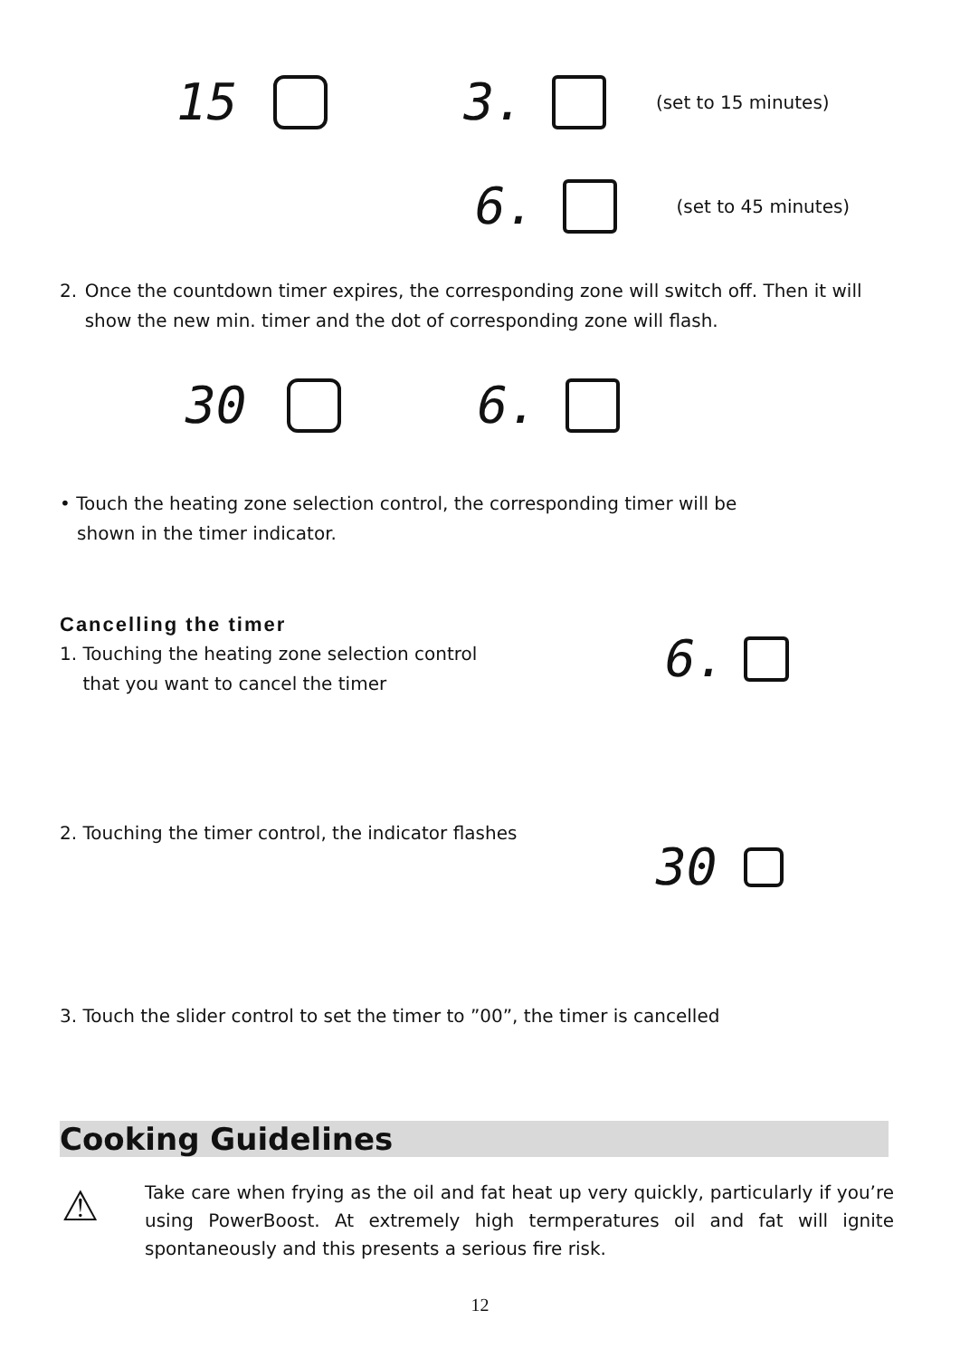15 3. (set to 15 minutes)
6. (set to 45 minutes)
2. Once the countdown timer expires, the corresponding zone will switch off. Then it will show the new min. timer and the dot of corresponding zone will flash.
30 6.
• Touch the heating zone selection control, the corresponding timer will be
shown in the timer indicator.
Cancelling the timer
1. Touching the heating zone selection control
that you want to cancel the timer
6.
2. Touching the timer control, the indicator flashes
30
3. Touch the slider control to set the timer to ”00”, the timer is cancelled
Cooking Guidelines
⚠
Take care when frying as the oil and fat heat up very quickly, particularly if you’re using PowerBoost. At extremely high termperatures oil and fat will ignite spontaneously and this presents a serious fire risk.
12